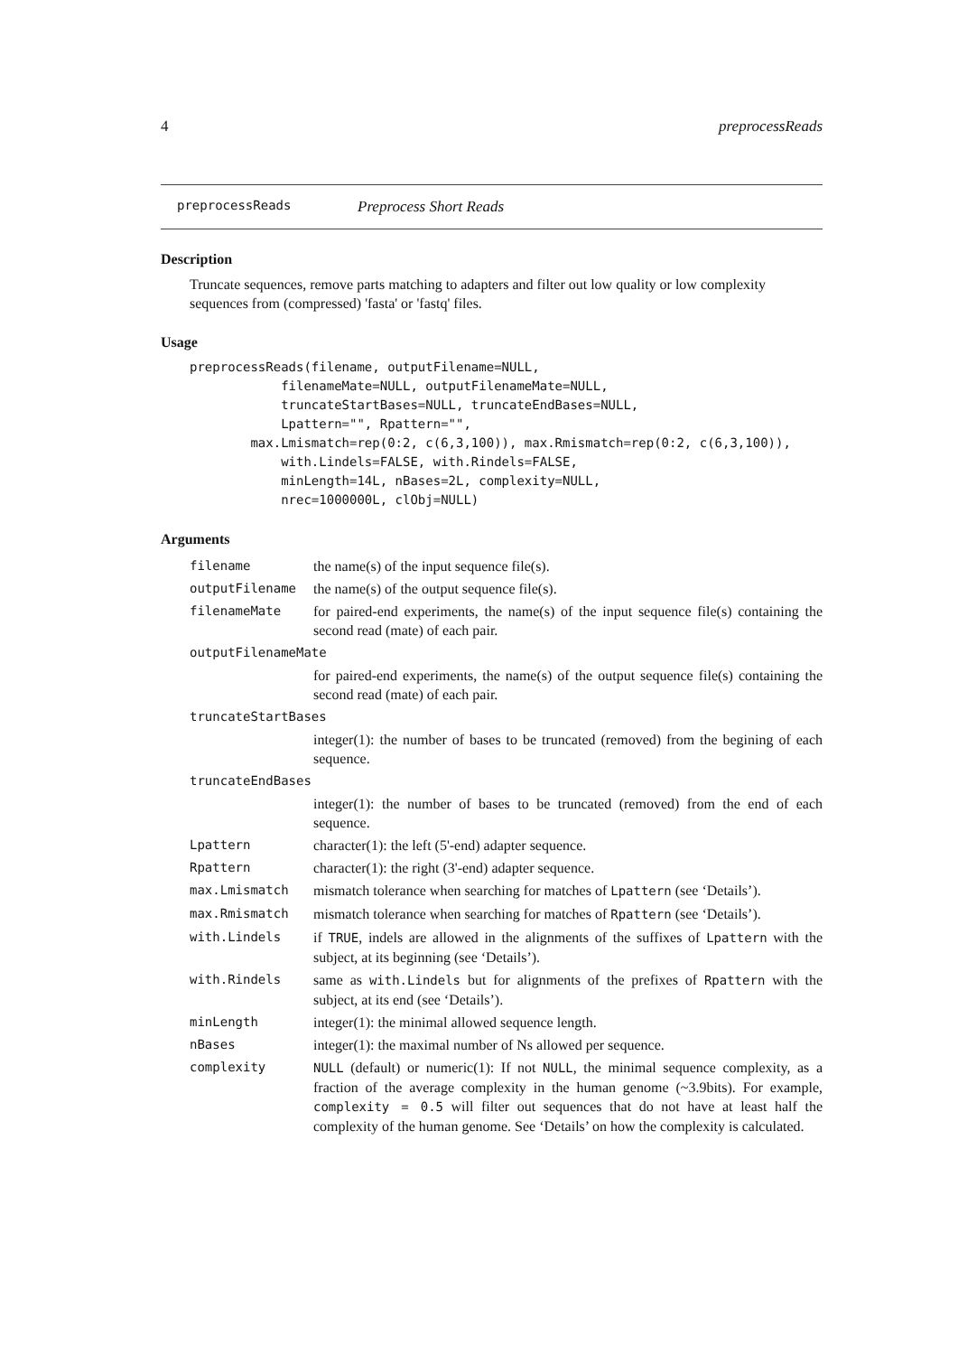4 preprocessReads
preprocessReads Preprocess Short Reads
Description
Truncate sequences, remove parts matching to adapters and filter out low quality or low complexity sequences from (compressed) 'fasta' or 'fastq' files.
Usage
preprocessReads(filename, outputFilename=NULL,
            filenameMate=NULL, outputFilenameMate=NULL,
            truncateStartBases=NULL, truncateEndBases=NULL,
            Lpattern="", Rpattern="",
        max.Lmismatch=rep(0:2, c(6,3,100)), max.Rmismatch=rep(0:2, c(6,3,100)),
            with.Lindels=FALSE, with.Rindels=FALSE,
            minLength=14L, nBases=2L, complexity=NULL,
            nrec=1000000L, clObj=NULL)
Arguments
| filename | the name(s) of the input sequence file(s). |
| outputFilename | the name(s) of the output sequence file(s). |
| filenameMate | for paired-end experiments, the name(s) of the input sequence file(s) containing the second read (mate) of each pair. |
| outputFilenameMate | |
| | for paired-end experiments, the name(s) of the output sequence file(s) containing the second read (mate) of each pair. |
| truncateStartBases | |
| | integer(1): the number of bases to be truncated (removed) from the begining of each sequence. |
| truncateEndBases | |
| | integer(1): the number of bases to be truncated (removed) from the end of each sequence. |
| Lpattern | character(1): the left (5'-end) adapter sequence. |
| Rpattern | character(1): the right (3'-end) adapter sequence. |
| max.Lmismatch | mismatch tolerance when searching for matches of Lpattern (see ‘Details’). |
| max.Rmismatch | mismatch tolerance when searching for matches of Rpattern (see ‘Details’). |
| with.Lindels | if TRUE , indels are allowed in the alignments of the suffixes of Lpattern with the subject, at its beginning (see ‘Details’). |
| with.Rindels | same as with.Lindels but for alignments of the prefixes of Rpattern with the subject, at its end (see ‘Details’). |
| minLength | integer(1): the minimal allowed sequence length. |
| nBases | integer(1): the maximal number of Ns allowed per sequence. |
| complexity | NULL (default) or numeric(1): If not NULL , the minimal sequence complexity, as a fraction of the average complexity in the human genome (~3.9bits). For example, complexity = 0.5 will filter out sequences that do not have at least half the complexity of the human genome. See ‘Details’ on how the complexity is calculated. |